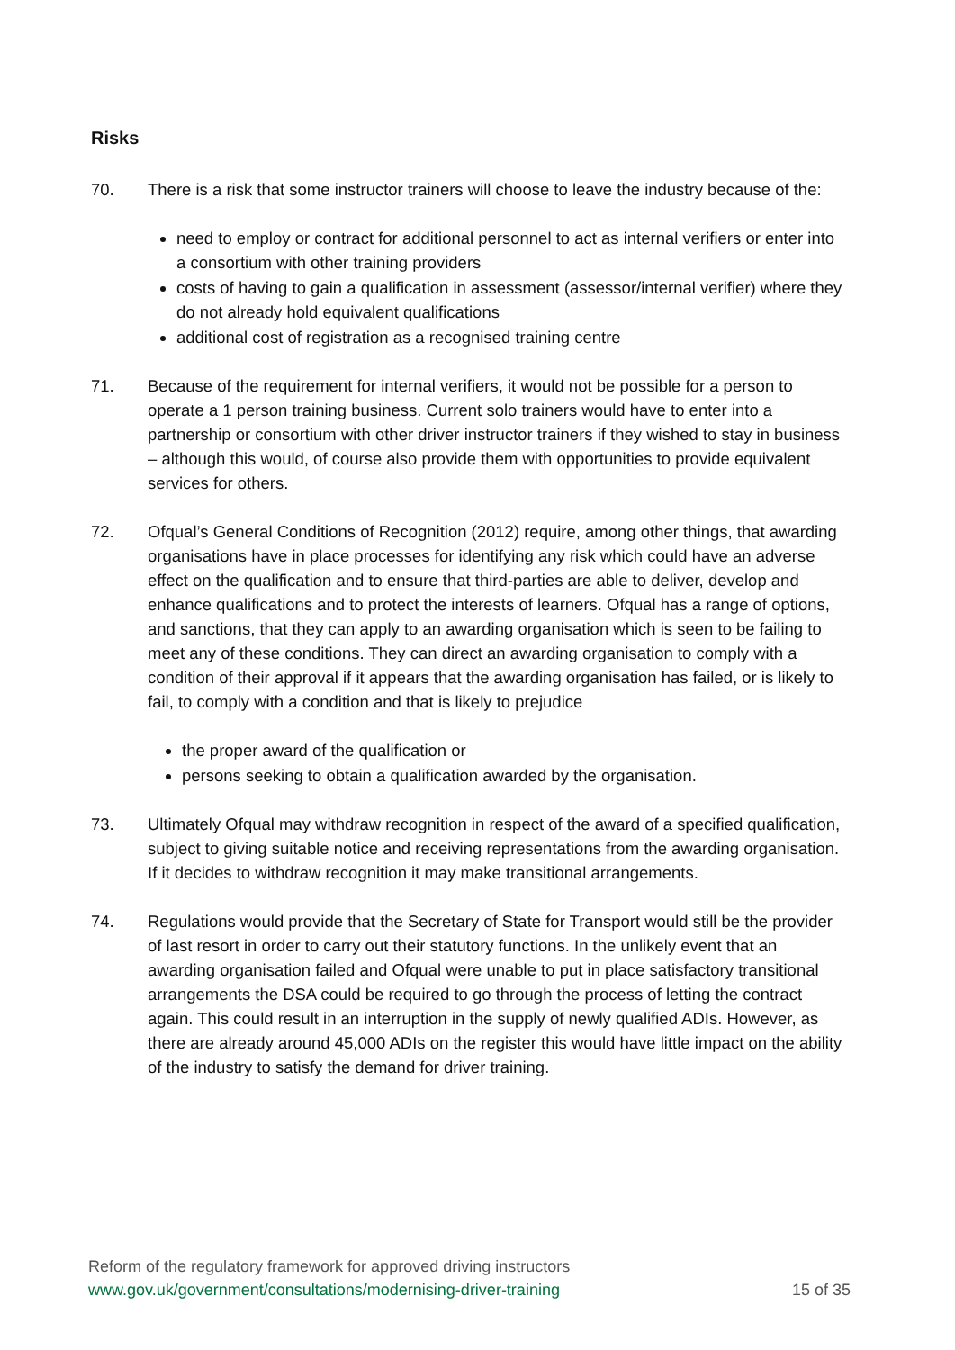Risks
70. There is a risk that some instructor trainers will choose to leave the industry because of the:
need to employ or contract for additional personnel to act as internal verifiers or enter into a consortium with other training providers
costs of having to gain a qualification in assessment (assessor/internal verifier) where they do not already hold equivalent qualifications
additional cost of registration as a recognised training centre
71. Because of the requirement for internal verifiers, it would not be possible for a person to operate a 1 person training business. Current solo trainers would have to enter into a partnership or consortium with other driver instructor trainers if they wished to stay in business – although this would, of course also provide them with opportunities to provide equivalent services for others.
72. Ofqual’s General Conditions of Recognition (2012) require, among other things, that awarding organisations have in place processes for identifying any risk which could have an adverse effect on the qualification and to ensure that third-parties are able to deliver, develop and enhance qualifications and to protect the interests of learners. Ofqual has a range of options, and sanctions, that they can apply to an awarding organisation which is seen to be failing to meet any of these conditions. They can direct an awarding organisation to comply with a condition of their approval if it appears that the awarding organisation has failed, or is likely to fail, to comply with a condition and that is likely to prejudice
the proper award of the qualification or
persons seeking to obtain a qualification awarded by the organisation.
73. Ultimately Ofqual may withdraw recognition in respect of the award of a specified qualification, subject to giving suitable notice and receiving representations from the awarding organisation. If it decides to withdraw recognition it may make transitional arrangements.
74. Regulations would provide that the Secretary of State for Transport would still be the provider of last resort in order to carry out their statutory functions. In the unlikely event that an awarding organisation failed and Ofqual were unable to put in place satisfactory transitional arrangements the DSA could be required to go through the process of letting the contract again. This could result in an interruption in the supply of newly qualified ADIs. However, as there are already around 45,000 ADIs on the register this would have little impact on the ability of the industry to satisfy the demand for driver training.
Reform of the regulatory framework for approved driving instructors
www.gov.uk/government/consultations/modernising-driver-training 15 of 35